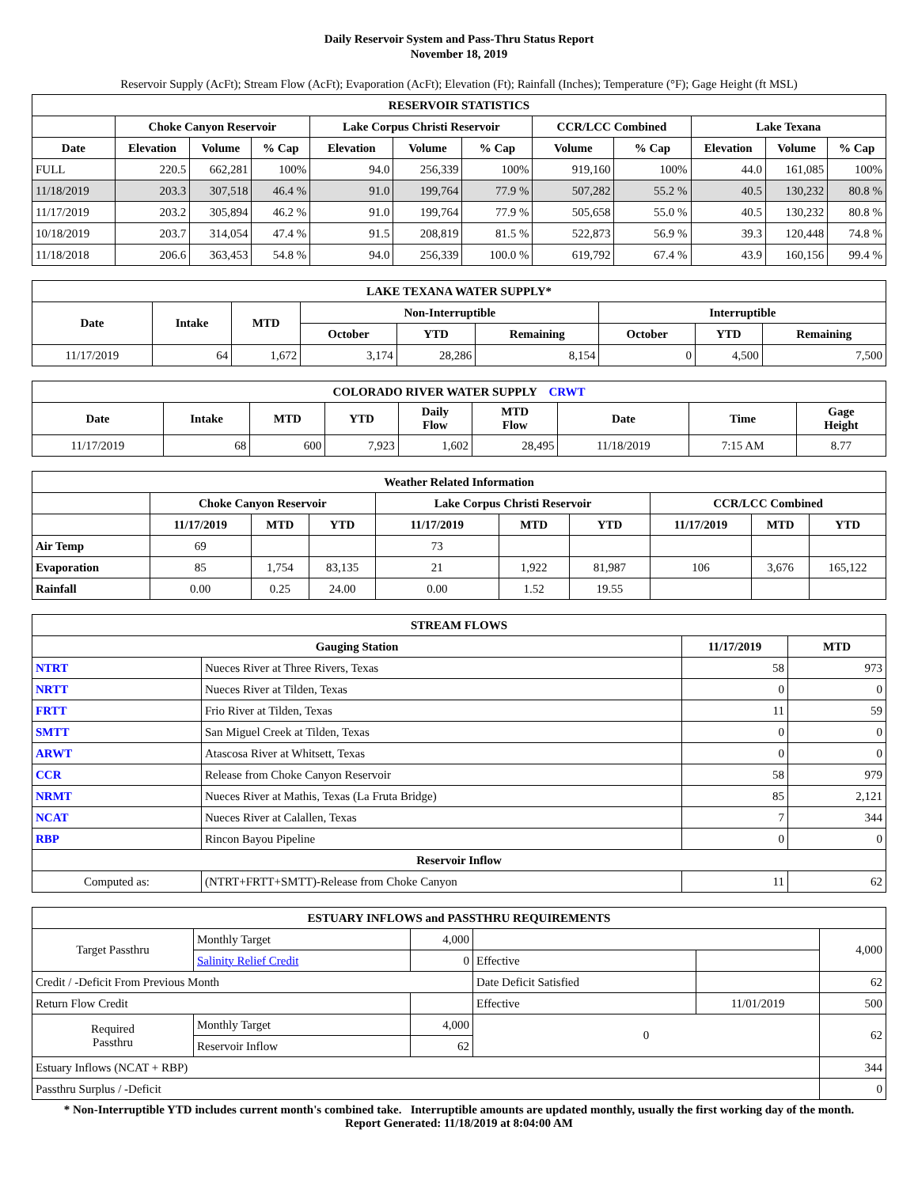Daily Reservoir System and Pass-Thru Status Report
November 18, 2019
Reservoir Supply (AcFt); Stream Flow (AcFt); Evaporation (AcFt); Elevation (Ft); Rainfall (Inches); Temperature (°F); Gage Height (ft MSL)
| RESERVOIR STATISTICS | | | | | | | | | | | |
| --- | --- | --- | --- | --- | --- | --- | --- | --- | --- | --- | --- |
| | Choke Canyon Reservoir | | | Lake Corpus Christi Reservoir | | | CCR/LCC Combined | | Lake Texana | | |
| Date | Elevation | Volume | % Cap | Elevation | Volume | % Cap | Volume | % Cap | Elevation | Volume | % Cap |
| FULL | 220.5 | 662,281 | 100% | 94.0 | 256,339 | 100% | 919,160 | 100% | 44.0 | 161,085 | 100% |
| 11/18/2019 | 203.3 | 307,518 | 46.4 % | 91.0 | 199,764 | 77.9 % | 507,282 | 55.2 % | 40.5 | 130,232 | 80.8 % |
| 11/17/2019 | 203.2 | 305,894 | 46.2 % | 91.0 | 199,764 | 77.9 % | 505,658 | 55.0 % | 40.5 | 130,232 | 80.8 % |
| 10/18/2019 | 203.7 | 314,054 | 47.4 % | 91.5 | 208,819 | 81.5 % | 522,873 | 56.9 % | 39.3 | 120,448 | 74.8 % |
| 11/18/2018 | 206.6 | 363,453 | 54.8 % | 94.0 | 256,339 | 100.0 % | 619,792 | 67.4 % | 43.9 | 160,156 | 99.4 % |
| LAKE TEXANA WATER SUPPLY* | | | | | | | | |
| --- | --- | --- | --- | --- | --- | --- | --- | --- |
| Date | Intake | MTD | Non-Interruptible | | | Interruptible | | |
| | | | October | YTD | Remaining | October | YTD | Remaining |
| 11/17/2019 | 64 | 1,672 | 3,174 | 28,286 | 8,154 | 0 | 4,500 | 7,500 |
| COLORADO RIVER WATER SUPPLY CRWT | | | | | | | | |
| --- | --- | --- | --- | --- | --- | --- | --- | --- |
| Date | Intake | MTD | YTD | Daily Flow | MTD Flow | Date | Time | Gage Height |
| 11/17/2019 | 68 | 600 | 7,923 | 1,602 | 28,495 | 11/18/2019 | 7:15 AM | 8.77 |
| Weather Related Information | | | | | | | | | |
| --- | --- | --- | --- | --- | --- | --- | --- | --- | --- |
| | Choke Canyon Reservoir | | | Lake Corpus Christi Reservoir | | | CCR/LCC Combined | | |
| | 11/17/2019 | MTD | YTD | 11/17/2019 | MTD | YTD | 11/17/2019 | MTD | YTD |
| Air Temp | 69 | | | 73 | | | | | |
| Evaporation | 85 | 1,754 | 83,135 | 21 | 1,922 | 81,987 | 106 | 3,676 | 165,122 |
| Rainfall | 0.00 | 0.25 | 24.00 | 0.00 | 1.52 | 19.55 | | | |
| STREAM FLOWS | | | |
| --- | --- | --- | --- |
| Gauging Station | | 11/17/2019 | MTD |
| NTRT | Nueces River at Three Rivers, Texas | 58 | 973 |
| NRTT | Nueces River at Tilden, Texas | 0 | 0 |
| FRTT | Frio River at Tilden, Texas | 11 | 59 |
| SMTT | San Miguel Creek at Tilden, Texas | 0 | 0 |
| ARWT | Atascosa River at Whitsett, Texas | 0 | 0 |
| CCR | Release from Choke Canyon Reservoir | 58 | 979 |
| NRMT | Nueces River at Mathis, Texas (La Fruta Bridge) | 85 | 2,121 |
| NCAT | Nueces River at Calallen, Texas | 7 | 344 |
| RBP | Rincon Bayou Pipeline | 0 | 0 |
| Reservoir Inflow | | | |
| Computed as: | (NTRT+FRTT+SMTT)-Release from Choke Canyon | 11 | 62 |
| ESTUARY INFLOWS and PASSTHRU REQUIREMENTS | | | | | |
| --- | --- | --- | --- | --- | --- |
| Target Passthru | Monthly Target | 4,000 | | | 4,000 |
| | Salinity Relief Credit | 0 | Effective | | |
| Credit / -Deficit From Previous Month | | | Date Deficit Satisfied | | 62 |
| Return Flow Credit | | | Effective | 11/01/2019 | 500 |
| Required Passthru | Monthly Target | 4,000 | 0 | | 62 |
| | Reservoir Inflow | 62 | | | |
| Estuary Inflows (NCAT + RBP) | | | | | 344 |
| Passthru Surplus / -Deficit | | | | | 0 |
* Non-Interruptible YTD includes current month's combined take. Interruptible amounts are updated monthly, usually the first working day of the month.
Report Generated: 11/18/2019 at 8:04:00 AM